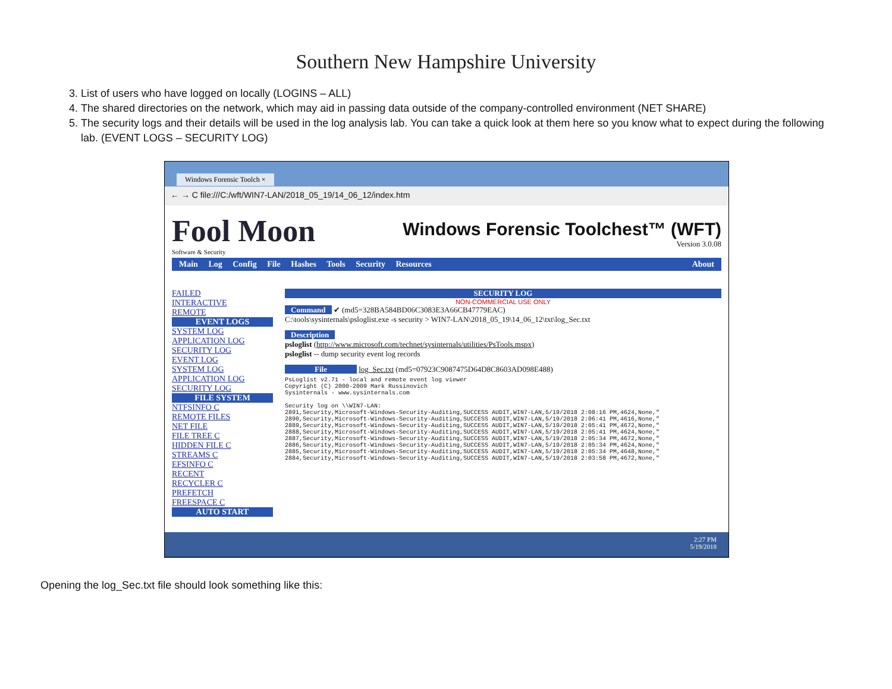Southern New Hampshire University
3. List of users who have logged on locally (LOGINS – ALL)
4. The shared directories on the network, which may aid in passing data outside of the company-controlled environment (NET SHARE)
5. The security logs and their details will be used in the log analysis lab. You can take a quick look at them here so you know what to expect during the following lab. (EVENT LOGS – SECURITY LOG)
Windows Forensic Toolch ×
← → C file:///C:/wft/WIN7-LAN/2018_05_19/14_06_12/index.htm
Fool Moon
Software & Security
Windows Forensic Toolchest™ (WFT)
Version 3.0.08
Main Log Config File Hashes Tools Security Resources About
FAILED
INTERACTIVE
REMOTE
EVENT LOGS
SYSTEM LOG
APPLICATION LOG
SECURITY LOG
EVENT LOG
SYSTEM LOG
APPLICATION LOG
SECURITY LOG
FILE SYSTEM
NTFSINFO C
REMOTE FILES
NET FILE
FILE TREE C
HIDDEN FILE C
STREAMS C
EFSINFO C
RECENT
RECYCLER C
PREFETCH
FREESPACE C
AUTO START
SECURITY LOG
NON-COMMERCIAL USE ONLY
Command ✔ (md5=328BA584BD06C3083E3A66CB47779EAC)
C:\tools\sysinternals\psloglist.exe -s security > WIN7-LAN\2018_05_19\14_06_12\txt\log_Sec.txt
Description
psloglist (http://www.microsoft.com/technet/sysinternals/utilities/PsTools.mspx)
psloglist -- dump security event log records
File log_Sec.txt (md5=07923C9087475D64D8C8603AD098E488)
PsLoglist v2.71 - local and remote event log viewer
Copyright (C) 2000-2009 Mark Russinovich
Sysinternals - www.sysinternals.com

Security log on \\WIN7-LAN:
2891,Security,Microsoft-Windows-Security-Auditing,SUCCESS AUDIT,WIN7-LAN,5/19/2018 2:08:16 PM,4624,None,"
2890,Security,Microsoft-Windows-Security-Auditing,SUCCESS AUDIT,WIN7-LAN,5/19/2018 2:06:41 PM,4616,None,"
2889,Security,Microsoft-Windows-Security-Auditing,SUCCESS AUDIT,WIN7-LAN,5/19/2018 2:05:41 PM,4672,None,"
2888,Security,Microsoft-Windows-Security-Auditing,SUCCESS AUDIT,WIN7-LAN,5/19/2018 2:05:41 PM,4624,None,"
2887,Security,Microsoft-Windows-Security-Auditing,SUCCESS AUDIT,WIN7-LAN,5/19/2018 2:05:34 PM,4672,None,"
2886,Security,Microsoft-Windows-Security-Auditing,SUCCESS AUDIT,WIN7-LAN,5/19/2018 2:05:34 PM,4624,None,"
2885,Security,Microsoft-Windows-Security-Auditing,SUCCESS AUDIT,WIN7-LAN,5/19/2018 2:05:34 PM,4648,None,"
2884,Security,Microsoft-Windows-Security-Auditing,SUCCESS AUDIT,WIN7-LAN,5/19/2018 2:03:58 PM,4672,None,"
2:27 PM
5/19/2018
Opening the log_Sec.txt file should look something like this: